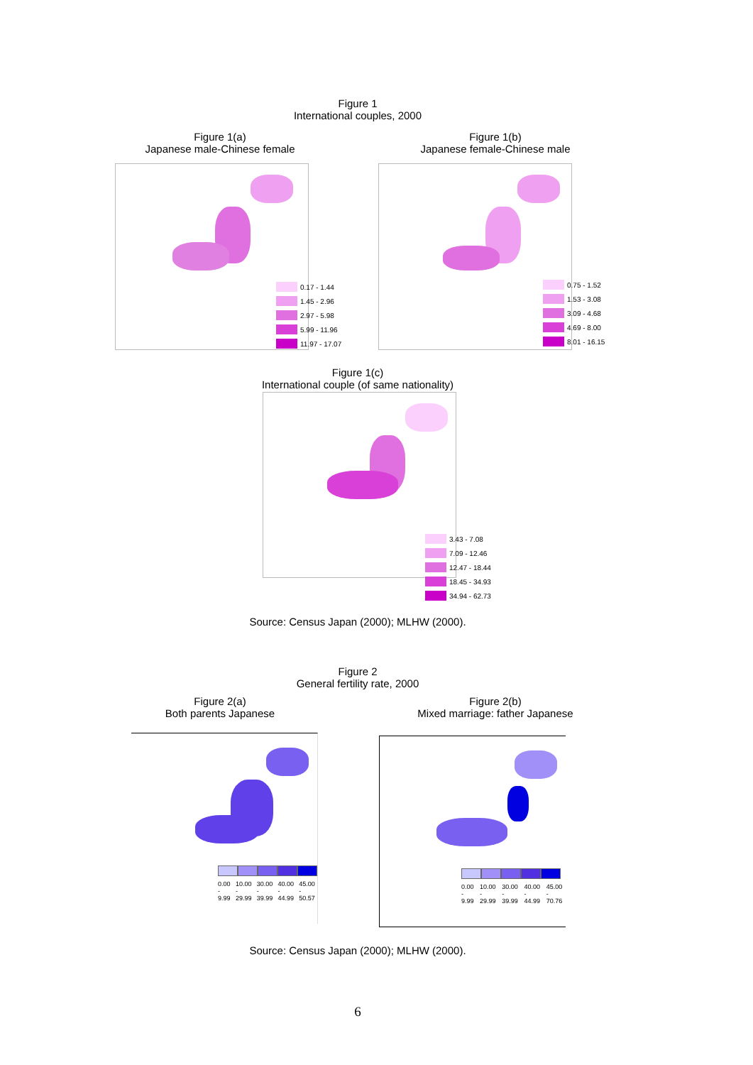Figure 1
International couples, 2000
Figure 1(a)
Japanese male-Chinese female
Figure 1(b)
Japanese female-Chinese male
0.17 - 1.44
1.45 - 2.96
2.97 - 5.98
5.99 - 11.96
11.97 - 17.07
0.75 - 1.52
1.53 - 3.08
3.09 - 4.68
4.69 - 8.00
8.01 - 16.15
Figure 1(c)
International couple (of same nationality)
3.43 - 7.08
7.09 - 12.46
12.47 - 18.44
18.45 - 34.93
34.94 - 62.73
Source: Census Japan (2000); MLHW (2000).
Figure 2
General fertility rate, 2000
Figure 2(a)
Both parents Japanese
Figure 2(b)
Mixed marriage: father Japanese
0.00 - 9.99 10.00 - 29.99 30.00 - 39.99 40.00 - 44.99 45.00 - 50.57
0.00 - 9.99 10.00 - 29.99 30.00 - 39.99 40.00 - 44.99 45.00 - 70.76
Source: Census Japan (2000); MLHW (2000).
6